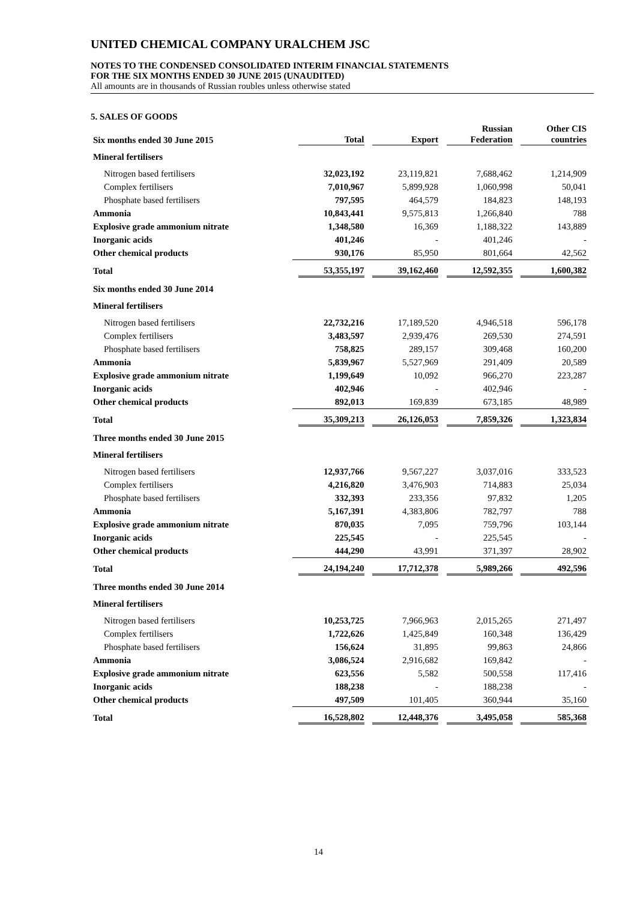UNITED CHEMICAL COMPANY URALCHEM JSC
NOTES TO THE CONDENSED CONSOLIDATED INTERIM FINANCIAL STATEMENTS
FOR THE SIX MONTHS ENDED 30 JUNE 2015 (UNAUDITED)
All amounts are in thousands of Russian roubles unless otherwise stated
5. SALES OF GOODS
| Six months ended 30 June 2015 | Total | Export | Russian Federation | Other CIS countries |
| --- | --- | --- | --- | --- |
| Mineral fertilisers | | | | |
| Nitrogen based fertilisers | 32,023,192 | 23,119,821 | 7,688,462 | 1,214,909 |
| Complex fertilisers | 7,010,967 | 5,899,928 | 1,060,998 | 50,041 |
| Phosphate based fertilisers | 797,595 | 464,579 | 184,823 | 148,193 |
| Ammonia | 10,843,441 | 9,575,813 | 1,266,840 | 788 |
| Explosive grade ammonium nitrate | 1,348,580 | 16,369 | 1,188,322 | 143,889 |
| Inorganic acids | 401,246 | - | 401,246 | - |
| Other chemical products | 930,176 | 85,950 | 801,664 | 42,562 |
| Total | 53,355,197 | 39,162,460 | 12,592,355 | 1,600,382 |
| Six months ended 30 June 2014 | | | | |
| Mineral fertilisers | | | | |
| Nitrogen based fertilisers | 22,732,216 | 17,189,520 | 4,946,518 | 596,178 |
| Complex fertilisers | 3,483,597 | 2,939,476 | 269,530 | 274,591 |
| Phosphate based fertilisers | 758,825 | 289,157 | 309,468 | 160,200 |
| Ammonia | 5,839,967 | 5,527,969 | 291,409 | 20,589 |
| Explosive grade ammonium nitrate | 1,199,649 | 10,092 | 966,270 | 223,287 |
| Inorganic acids | 402,946 | - | 402,946 | - |
| Other chemical products | 892,013 | 169,839 | 673,185 | 48,989 |
| Total | 35,309,213 | 26,126,053 | 7,859,326 | 1,323,834 |
| Three months ended 30 June 2015 | | | | |
| Mineral fertilisers | | | | |
| Nitrogen based fertilisers | 12,937,766 | 9,567,227 | 3,037,016 | 333,523 |
| Complex fertilisers | 4,216,820 | 3,476,903 | 714,883 | 25,034 |
| Phosphate based fertilisers | 332,393 | 233,356 | 97,832 | 1,205 |
| Ammonia | 5,167,391 | 4,383,806 | 782,797 | 788 |
| Explosive grade ammonium nitrate | 870,035 | 7,095 | 759,796 | 103,144 |
| Inorganic acids | 225,545 | - | 225,545 | - |
| Other chemical products | 444,290 | 43,991 | 371,397 | 28,902 |
| Total | 24,194,240 | 17,712,378 | 5,989,266 | 492,596 |
| Three months ended 30 June 2014 | | | | |
| Mineral fertilisers | | | | |
| Nitrogen based fertilisers | 10,253,725 | 7,966,963 | 2,015,265 | 271,497 |
| Complex fertilisers | 1,722,626 | 1,425,849 | 160,348 | 136,429 |
| Phosphate based fertilisers | 156,624 | 31,895 | 99,863 | 24,866 |
| Ammonia | 3,086,524 | 2,916,682 | 169,842 | - |
| Explosive grade ammonium nitrate | 623,556 | 5,582 | 500,558 | 117,416 |
| Inorganic acids | 188,238 | - | 188,238 | - |
| Other chemical products | 497,509 | 101,405 | 360,944 | 35,160 |
| Total | 16,528,802 | 12,448,376 | 3,495,058 | 585,368 |
14